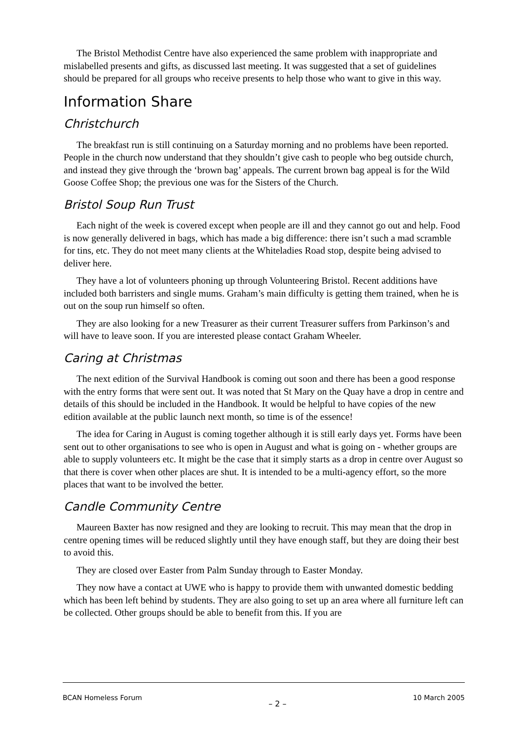The Bristol Methodist Centre have also experienced the same problem with inappropriate and mislabelled presents and gifts, as discussed last meeting. It was suggested that a set of guidelines should be prepared for all groups who receive presents to help those who want to give in this way.
Information Share
Christchurch
The breakfast run is still continuing on a Saturday morning and no problems have been reported. People in the church now understand that they shouldn’t give cash to people who beg outside church, and instead they give through the ‘brown bag’ appeals. The current brown bag appeal is for the Wild Goose Coffee Shop; the previous one was for the Sisters of the Church.
Bristol Soup Run Trust
Each night of the week is covered except when people are ill and they cannot go out and help. Food is now generally delivered in bags, which has made a big difference: there isn’t such a mad scramble for tins, etc. They do not meet many clients at the Whiteladies Road stop, despite being advised to deliver here.
They have a lot of volunteers phoning up through Volunteering Bristol. Recent additions have included both barristers and single mums. Graham’s main difficulty is getting them trained, when he is out on the soup run himself so often.
They are also looking for a new Treasurer as their current Treasurer suffers from Parkinson’s and will have to leave soon. If you are interested please contact Graham Wheeler.
Caring at Christmas
The next edition of the Survival Handbook is coming out soon and there has been a good response with the entry forms that were sent out. It was noted that St Mary on the Quay have a drop in centre and details of this should be included in the Handbook. It would be helpful to have copies of the new edition available at the public launch next month, so time is of the essence!
The idea for Caring in August is coming together although it is still early days yet. Forms have been sent out to other organisations to see who is open in August and what is going on - whether groups are able to supply volunteers etc. It might be the case that it simply starts as a drop in centre over August so that there is cover when other places are shut. It is intended to be a multi-agency effort, so the more places that want to be involved the better.
Candle Community Centre
Maureen Baxter has now resigned and they are looking to recruit. This may mean that the drop in centre opening times will be reduced slightly until they have enough staff, but they are doing their best to avoid this.
They are closed over Easter from Palm Sunday through to Easter Monday.
They now have a contact at UWE who is happy to provide them with unwanted domestic bedding which has been left behind by students. They are also going to set up an area where all furniture left can be collected. Other groups should be able to benefit from this. If you are
BCAN Homeless Forum – 2 – 10 March 2005